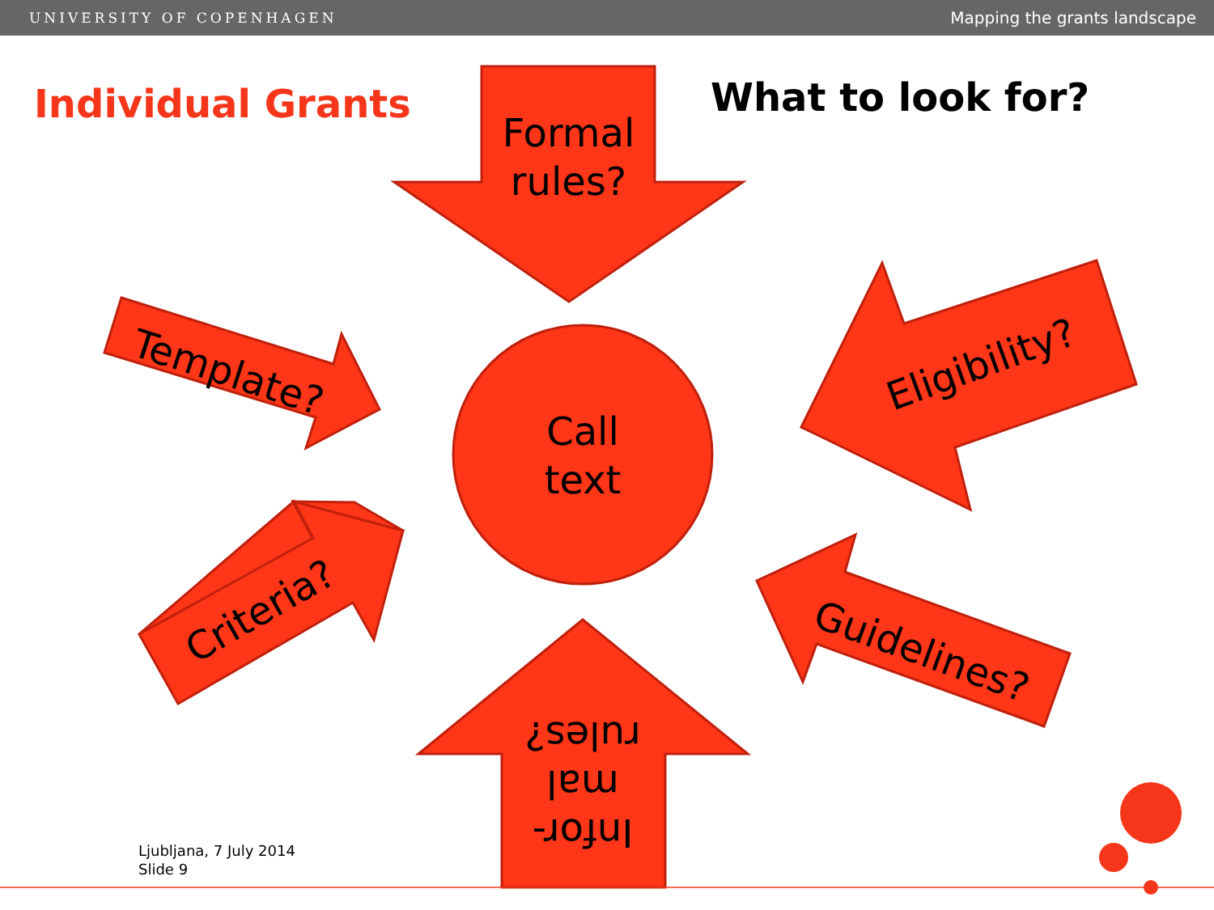UNIVERSITY OF COPENHAGEN Mapping the grants landscape
Individual Grants What to look for?
Formal rules?
Call text
Template?
Criteria?
Eligibility?
Guidelines?
Infor-
mal
rules?
Ljubljana, 7 July 2014
Slide 9